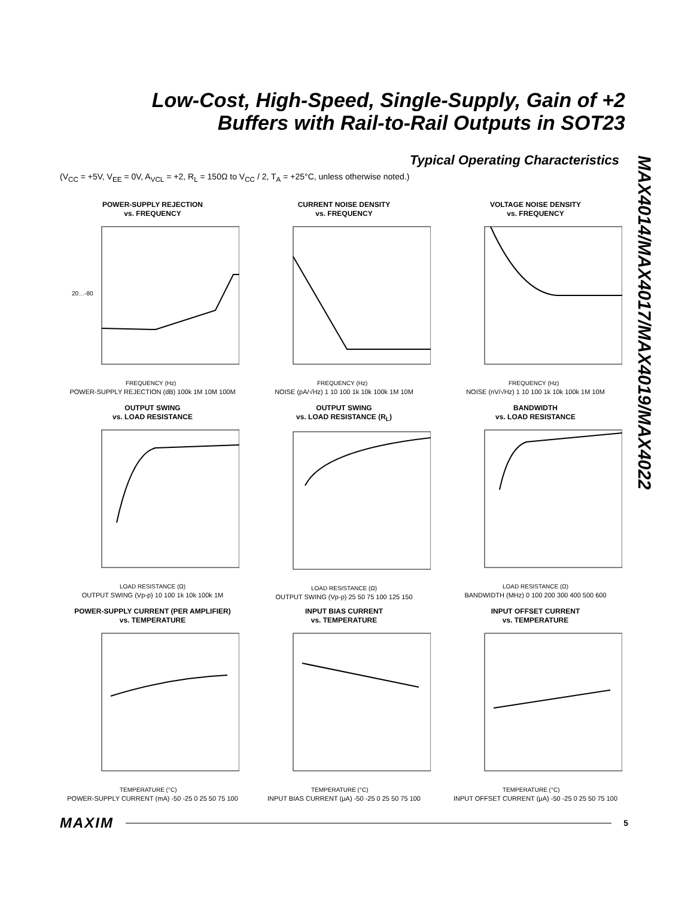Low-Cost, High-Speed, Single-Supply, Gain of +2
Buffers with Rail-to-Rail Outputs in SOT23
Typical Operating Characteristics
(V<sub>CC</sub> = +5V, V<sub>EE</sub> = 0V, A<sub>VCL</sub> = +2, R<sub>L</sub> = 150Ω to V<sub>CC</sub> / 2, T<sub>A</sub> = +25°C, unless otherwise noted.)
MAX4014/MAX4017/MAX4019/MAX4022
POWER-SUPPLY REJECTION
vs. FREQUENCY
20…-80
FREQUENCY (Hz)
POWER-SUPPLY REJECTION (dB) 100k 1M 10M 100M
CURRENT NOISE DENSITY
vs. FREQUENCY
FREQUENCY (Hz)
NOISE (pA/√Hz) 1 10 100 1k 10k 100k 1M 10M
VOLTAGE NOISE DENSITY
vs. FREQUENCY
FREQUENCY (Hz)
NOISE (nV/√Hz) 1 10 100 1k 10k 100k 1M 10M
OUTPUT SWING
vs. LOAD RESISTANCE
LOAD RESISTANCE (Ω)
OUTPUT SWING (Vp-p) 10 100 1k 10k 100k 1M
OUTPUT SWING
vs. LOAD RESISTANCE (R<sub>L</sub>)
LOAD RESISTANCE (Ω)
OUTPUT SWING (Vp-p) 25 50 75 100 125 150
BANDWIDTH
vs. LOAD RESISTANCE
LOAD RESISTANCE (Ω)
BANDWIDTH (MHz) 0 100 200 300 400 500 600
POWER-SUPPLY CURRENT (PER AMPLIFIER)
vs. TEMPERATURE
TEMPERATURE (°C)
POWER-SUPPLY CURRENT (mA) -50 -25 0 25 50 75 100
INPUT BIAS CURRENT
vs. TEMPERATURE
TEMPERATURE (°C)
INPUT BIAS CURRENT (μA) -50 -25 0 25 50 75 100
INPUT OFFSET CURRENT
vs. TEMPERATURE
TEMPERATURE (°C)
INPUT OFFSET CURRENT (μA) -50 -25 0 25 50 75 100
MAXIM 5